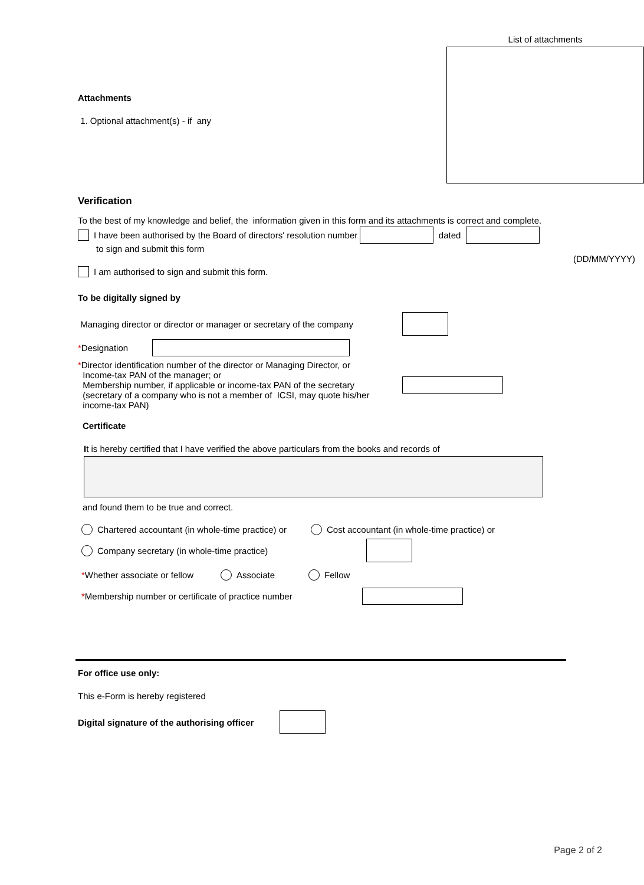Attachments
1. Optional attachment(s) - if any
List of attachments
Verification
To the best of my knowledge and belief, the information given in this form and its attachments is correct and complete.
I have been authorised by the Board of directors' resolution number dated
to sign and submit this form
(DD/MM/YYYY)
I am authorised to sign and submit this form.
To be digitally signed by
Managing director or director or manager or secretary of the company
*Designation
*Director identification number of the director or Managing Director, or
Income-tax PAN of the manager; or
Membership number, if applicable or income-tax PAN of the secretary
(secretary of a company who is not a member of ICSI, may quote his/her
income-tax PAN)
Certificate
It is hereby certified that I have verified the above particulars from the books and records of
and found them to be true and correct.
Chartered accountant (in whole-time practice) or Cost accountant (in whole-time practice) or
Company secretary (in whole-time practice)
*Whether associate or fellow Associate Fellow
*Membership number or certificate of practice number
For office use only:
This e-Form is hereby registered
Digital signature of the authorising officer
Page 2 of 2